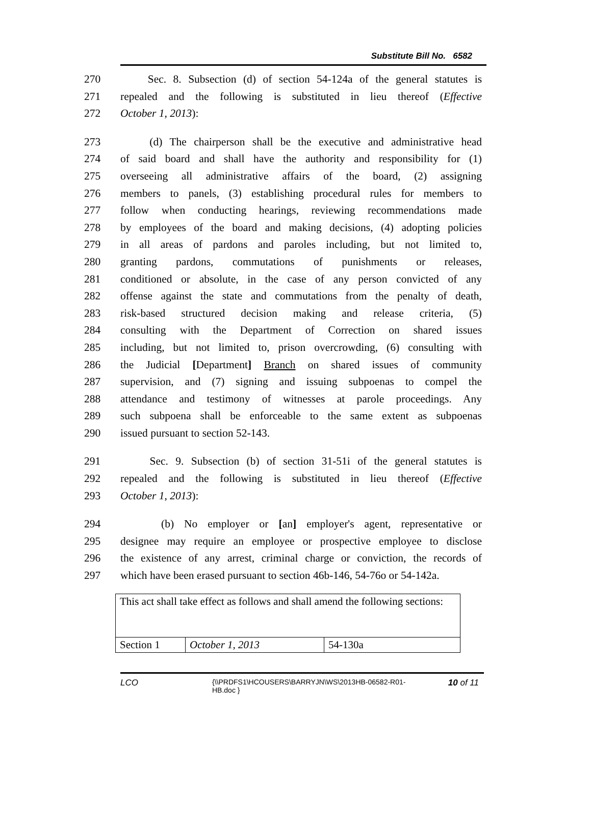Substitute Bill No. 6582
270 Sec. 8. Subsection (d) of section 54-124a of the general statutes is
271 repealed and the following is substituted in lieu thereof (Effective
272 October 1, 2013):
273 (d) The chairperson shall be the executive and administrative head
274 of said board and shall have the authority and responsibility for (1)
275 overseeing all administrative affairs of the board, (2) assigning
276 members to panels, (3) establishing procedural rules for members to
277 follow when conducting hearings, reviewing recommendations made
278 by employees of the board and making decisions, (4) adopting policies
279 in all areas of pardons and paroles including, but not limited to,
280 granting pardons, commutations of punishments or releases,
281 conditioned or absolute, in the case of any person convicted of any
282 offense against the state and commutations from the penalty of death,
283 risk-based structured decision making and release criteria, (5)
284 consulting with the Department of Correction on shared issues
285 including, but not limited to, prison overcrowding, (6) consulting with
286 the Judicial [Department] Branch on shared issues of community
287 supervision, and (7) signing and issuing subpoenas to compel the
288 attendance and testimony of witnesses at parole proceedings. Any
289 such subpoena shall be enforceable to the same extent as subpoenas
290 issued pursuant to section 52-143.
291 Sec. 9. Subsection (b) of section 31-51i of the general statutes is
292 repealed and the following is substituted in lieu thereof (Effective
293 October 1, 2013):
294 (b) No employer or [an] employer's agent, representative or
295 designee may require an employee or prospective employee to disclose
296 the existence of any arrest, criminal charge or conviction, the records of
297 which have been erased pursuant to section 46b-146, 54-76o or 54-142a.
| This act shall take effect as follows and shall amend the following sections: | | |
| Section 1 | October 1, 2013 | 54-130a |
LCO
{\\PRDFS1\HCOUSERS\BARRYJN\WS\2013HB-06582-R01-HB.doc }
10 of 11